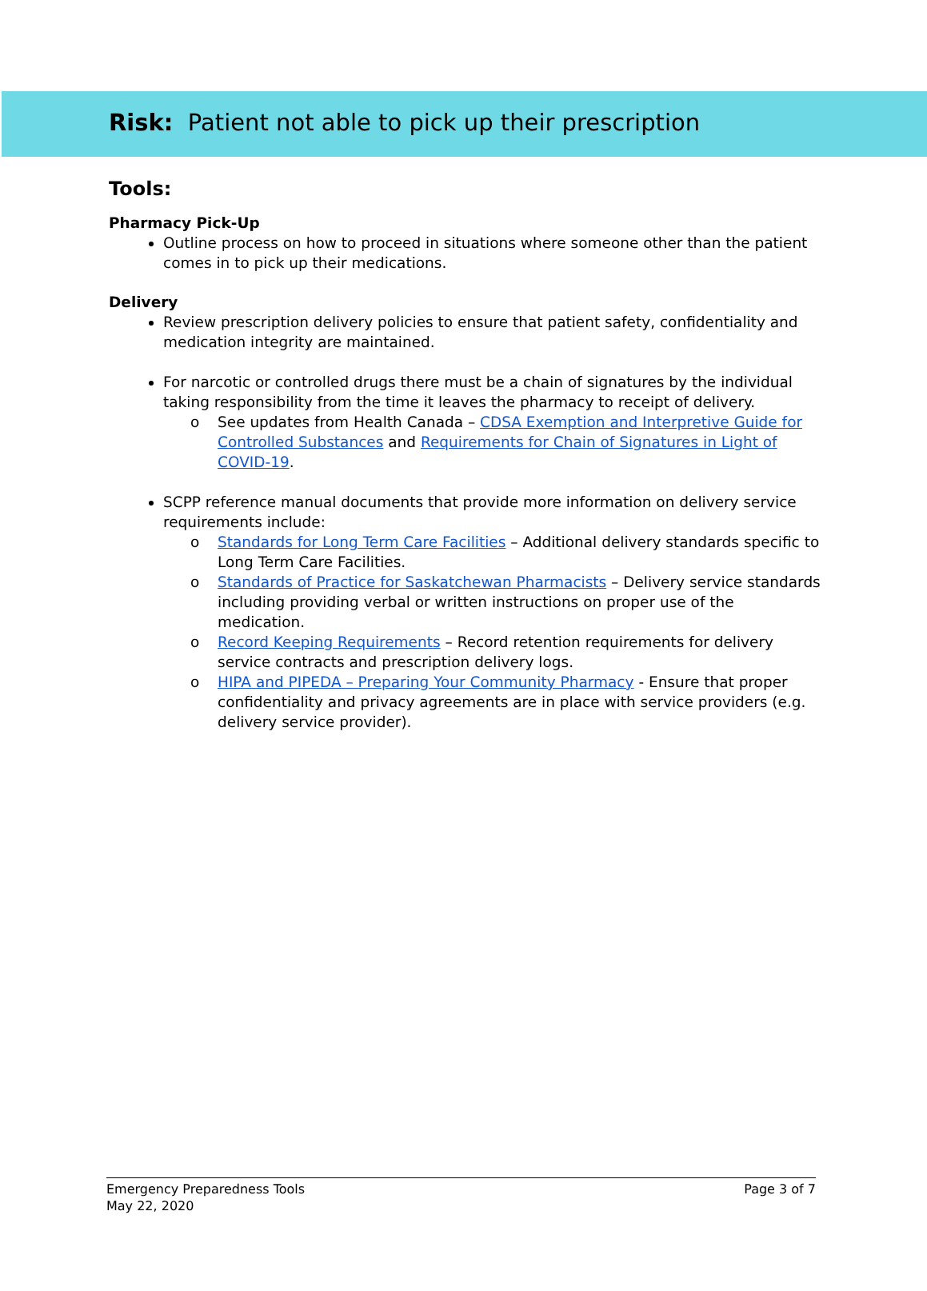Risk: Patient not able to pick up their prescription
Tools:
Pharmacy Pick-Up
Outline process on how to proceed in situations where someone other than the patient comes in to pick up their medications.
Delivery
Review prescription delivery policies to ensure that patient safety, confidentiality and medication integrity are maintained.
For narcotic or controlled drugs there must be a chain of signatures by the individual taking responsibility from the time it leaves the pharmacy to receipt of delivery.
o See updates from Health Canada – CDSA Exemption and Interpretive Guide for Controlled Substances and Requirements for Chain of Signatures in Light of COVID-19.
SCPP reference manual documents that provide more information on delivery service requirements include:
o Standards for Long Term Care Facilities – Additional delivery standards specific to Long Term Care Facilities.
o Standards of Practice for Saskatchewan Pharmacists – Delivery service standards including providing verbal or written instructions on proper use of the medication.
o Record Keeping Requirements – Record retention requirements for delivery service contracts and prescription delivery logs.
o HIPA and PIPEDA – Preparing Your Community Pharmacy - Ensure that proper confidentiality and privacy agreements are in place with service providers (e.g. delivery service provider).
Emergency Preparedness Tools
May 22, 2020
Page 3 of 7